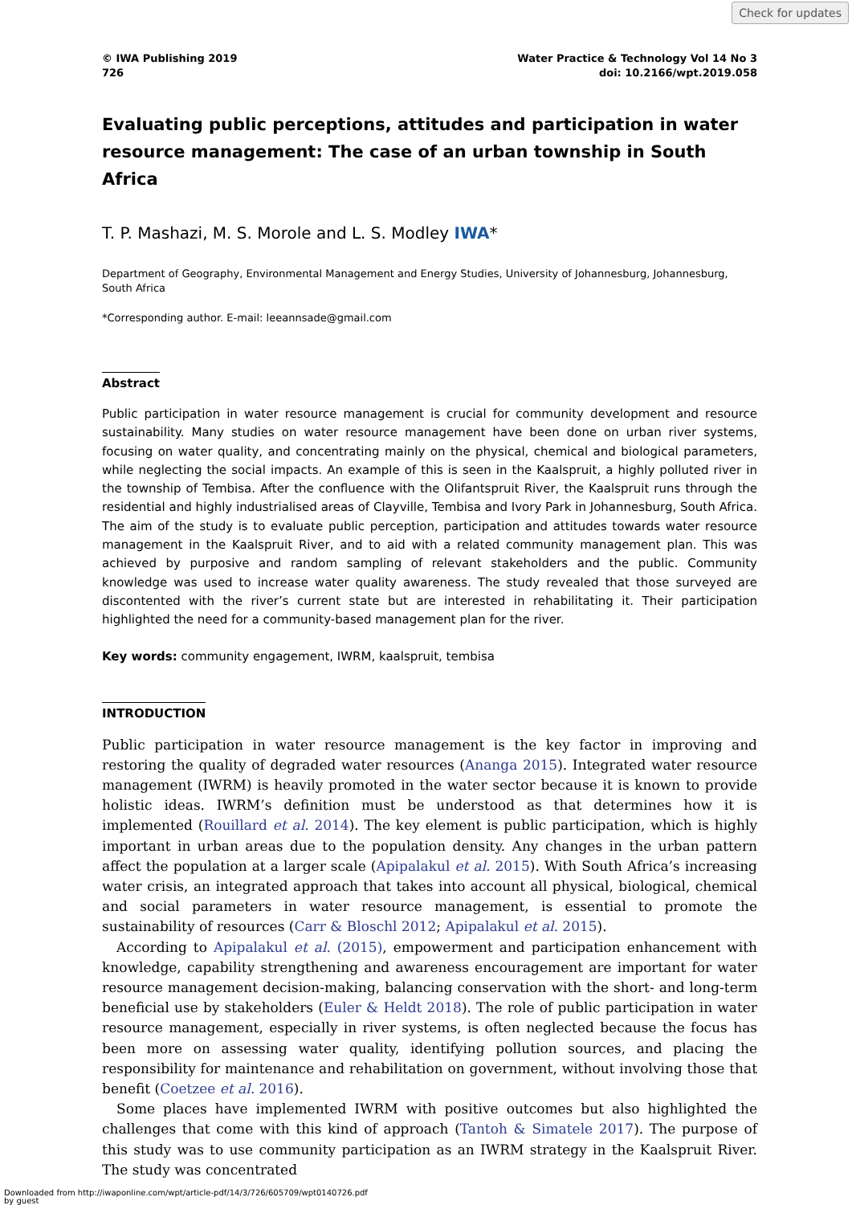Check for updates
© IWA Publishing 2019
726
Water Practice & Technology Vol 14 No 3
doi: 10.2166/wpt.2019.058
Evaluating public perceptions, attitudes and participation in water resource management: The case of an urban township in South Africa
T. P. Mashazi, M. S. Morole and L. S. Modley IWA*
Department of Geography, Environmental Management and Energy Studies, University of Johannesburg, Johannesburg, South Africa
*Corresponding author. E-mail: leeannsade@gmail.com
Abstract
Public participation in water resource management is crucial for community development and resource sustainability. Many studies on water resource management have been done on urban river systems, focusing on water quality, and concentrating mainly on the physical, chemical and biological parameters, while neglecting the social impacts. An example of this is seen in the Kaalspruit, a highly polluted river in the township of Tembisa. After the confluence with the Olifantspruit River, the Kaalspruit runs through the residential and highly industrialised areas of Clayville, Tembisa and Ivory Park in Johannesburg, South Africa. The aim of the study is to evaluate public perception, participation and attitudes towards water resource management in the Kaalspruit River, and to aid with a related community management plan. This was achieved by purposive and random sampling of relevant stakeholders and the public. Community knowledge was used to increase water quality awareness. The study revealed that those surveyed are discontented with the river’s current state but are interested in rehabilitating it. Their participation highlighted the need for a community-based management plan for the river.
Key words: community engagement, IWRM, kaalspruit, tembisa
INTRODUCTION
Public participation in water resource management is the key factor in improving and restoring the quality of degraded water resources (Ananga 2015). Integrated water resource management (IWRM) is heavily promoted in the water sector because it is known to provide holistic ideas. IWRM’s definition must be understood as that determines how it is implemented (Rouillard et al. 2014). The key element is public participation, which is highly important in urban areas due to the population density. Any changes in the urban pattern affect the population at a larger scale (Apipalakul et al. 2015). With South Africa’s increasing water crisis, an integrated approach that takes into account all physical, biological, chemical and social parameters in water resource management, is essential to promote the sustainability of resources (Carr & Bloschl 2012; Apipalakul et al. 2015).
According to Apipalakul et al. (2015), empowerment and participation enhancement with knowledge, capability strengthening and awareness encouragement are important for water resource management decision-making, balancing conservation with the short- and long-term beneficial use by stakeholders (Euler & Heldt 2018). The role of public participation in water resource management, especially in river systems, is often neglected because the focus has been more on assessing water quality, identifying pollution sources, and placing the responsibility for maintenance and rehabilitation on government, without involving those that benefit (Coetzee et al. 2016).
Some places have implemented IWRM with positive outcomes but also highlighted the challenges that come with this kind of approach (Tantoh & Simatele 2017). The purpose of this study was to use community participation as an IWRM strategy in the Kaalspruit River. The study was concentrated
Downloaded from http://iwaponline.com/wpt/article-pdf/14/3/726/605709/wpt0140726.pdf
by guest